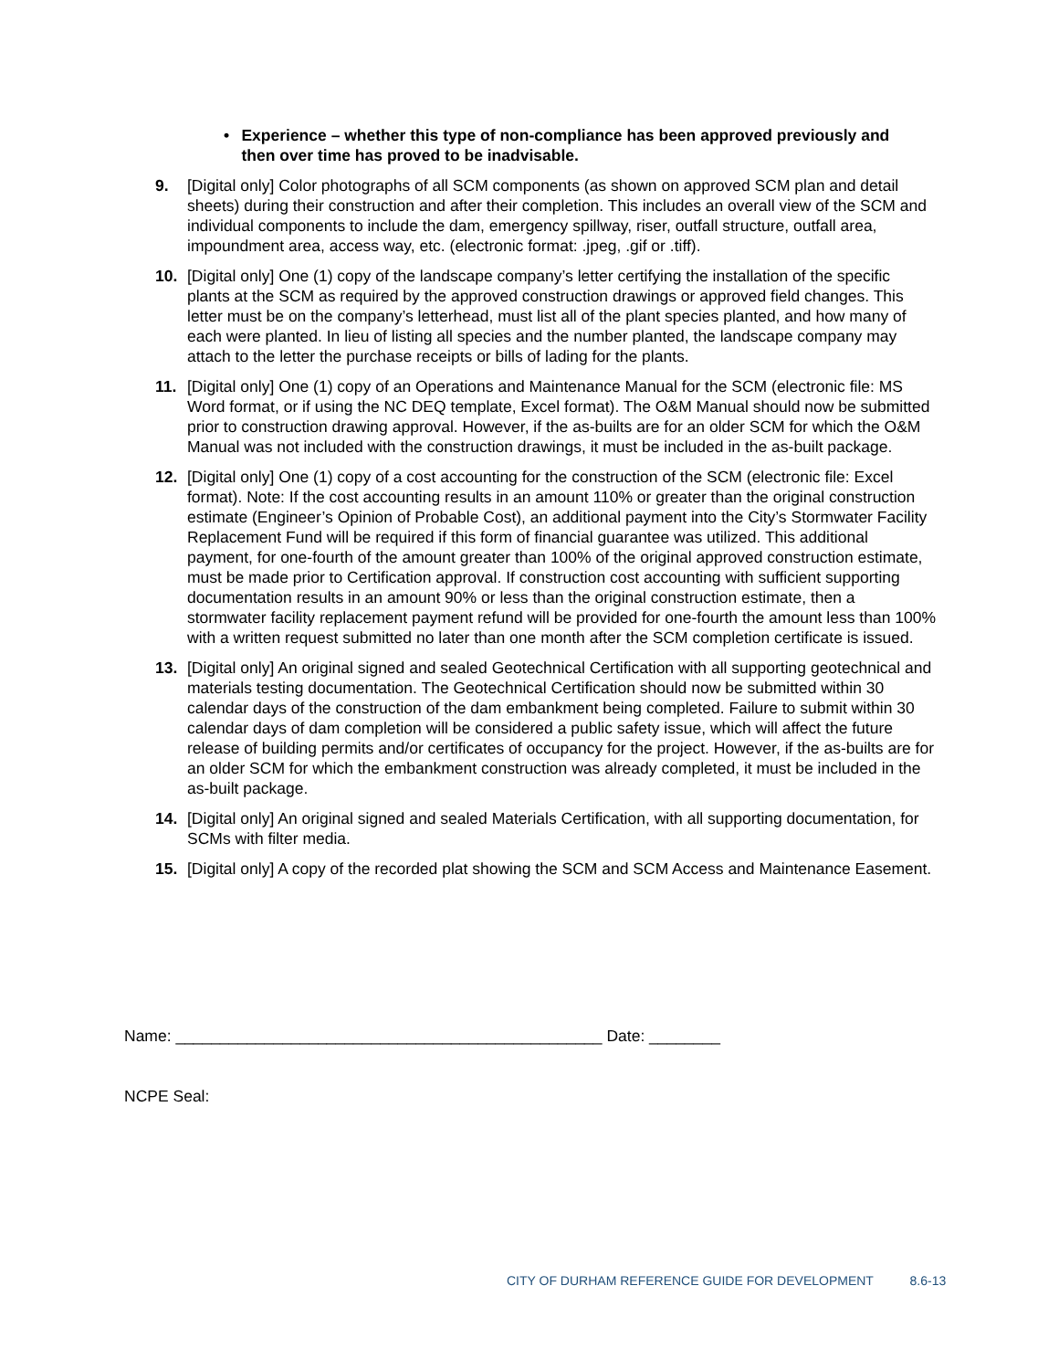• Experience – whether this type of non-compliance has been approved previously and then over time has proved to be inadvisable.
9. [Digital only] Color photographs of all SCM components (as shown on approved SCM plan and detail sheets) during their construction and after their completion. This includes an overall view of the SCM and individual components to include the dam, emergency spillway, riser, outfall structure, outfall area, impoundment area, access way, etc. (electronic format: .jpeg, .gif or .tiff).
10. [Digital only] One (1) copy of the landscape company’s letter certifying the installation of the specific plants at the SCM as required by the approved construction drawings or approved field changes. This letter must be on the company’s letterhead, must list all of the plant species planted, and how many of each were planted. In lieu of listing all species and the number planted, the landscape company may attach to the letter the purchase receipts or bills of lading for the plants.
11. [Digital only] One (1) copy of an Operations and Maintenance Manual for the SCM (electronic file: MS Word format, or if using the NC DEQ template, Excel format). The O&M Manual should now be submitted prior to construction drawing approval. However, if the as-builts are for an older SCM for which the O&M Manual was not included with the construction drawings, it must be included in the as-built package.
12. [Digital only] One (1) copy of a cost accounting for the construction of the SCM (electronic file: Excel format). Note: If the cost accounting results in an amount 110% or greater than the original construction estimate (Engineer’s Opinion of Probable Cost), an additional payment into the City’s Stormwater Facility Replacement Fund will be required if this form of financial guarantee was utilized. This additional payment, for one-fourth of the amount greater than 100% of the original approved construction estimate, must be made prior to Certification approval. If construction cost accounting with sufficient supporting documentation results in an amount 90% or less than the original construction estimate, then a stormwater facility replacement payment refund will be provided for one-fourth the amount less than 100% with a written request submitted no later than one month after the SCM completion certificate is issued.
13. [Digital only] An original signed and sealed Geotechnical Certification with all supporting geotechnical and materials testing documentation. The Geotechnical Certification should now be submitted within 30 calendar days of the construction of the dam embankment being completed. Failure to submit within 30 calendar days of dam completion will be considered a public safety issue, which will affect the future release of building permits and/or certificates of occupancy for the project. However, if the as-builts are for an older SCM for which the embankment construction was already completed, it must be included in the as-built package.
14. [Digital only] An original signed and sealed Materials Certification, with all supporting documentation, for SCMs with filter media.
15. [Digital only] A copy of the recorded plat showing the SCM and SCM Access and Maintenance Easement.
Name: ________________________________________________ Date: ________
NCPE Seal:
CITY OF DURHAM REFERENCE GUIDE FOR DEVELOPMENT 8.6-13